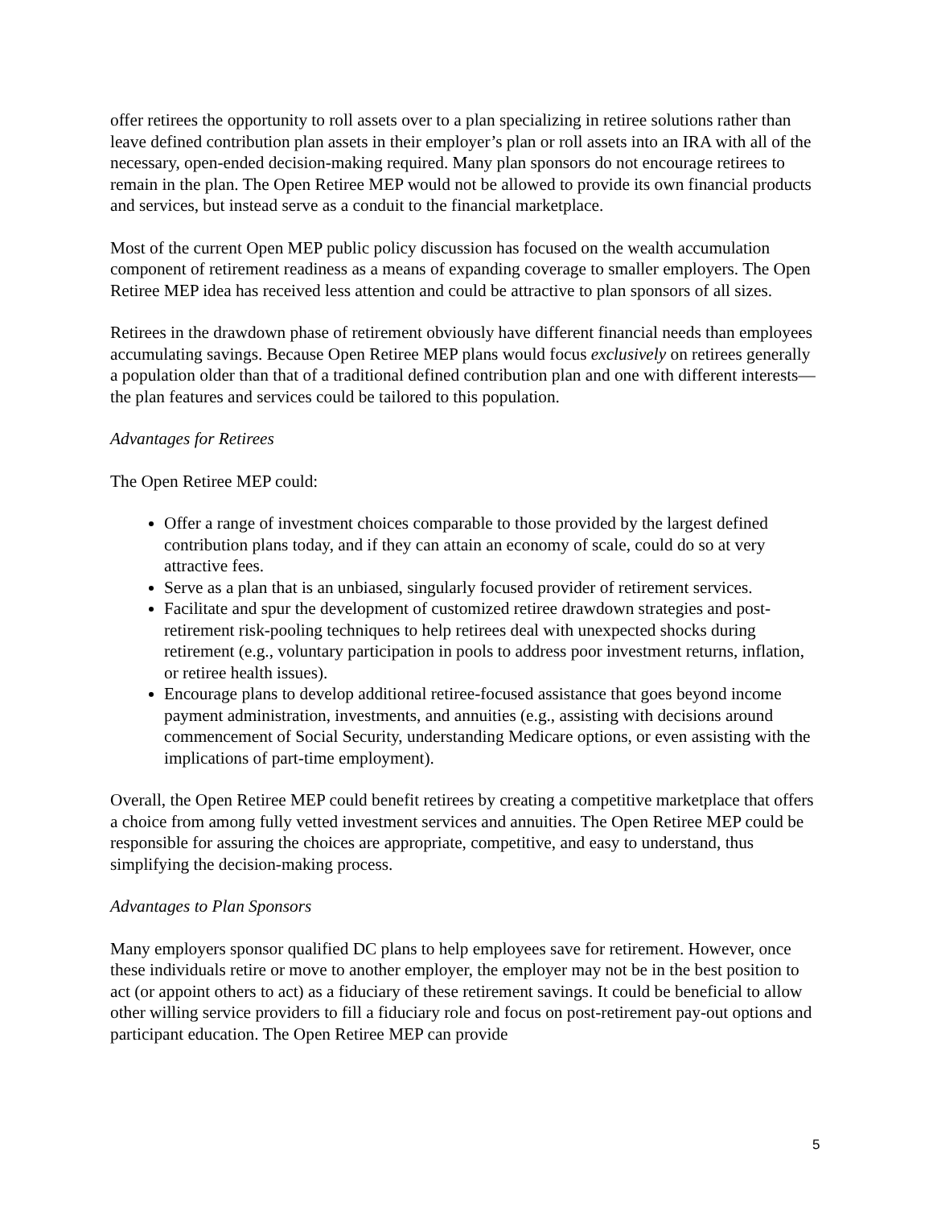offer retirees the opportunity to roll assets over to a plan specializing in retiree solutions rather than leave defined contribution plan assets in their employer’s plan or roll assets into an IRA with all of the necessary, open-ended decision-making required. Many plan sponsors do not encourage retirees to remain in the plan. The Open Retiree MEP would not be allowed to provide its own financial products and services, but instead serve as a conduit to the financial marketplace.
Most of the current Open MEP public policy discussion has focused on the wealth accumulation component of retirement readiness as a means of expanding coverage to smaller employers. The Open Retiree MEP idea has received less attention and could be attractive to plan sponsors of all sizes.
Retirees in the drawdown phase of retirement obviously have different financial needs than employees accumulating savings. Because Open Retiree MEP plans would focus exclusively on retirees generally a population older than that of a traditional defined contribution plan and one with different interests—the plan features and services could be tailored to this population.
Advantages for Retirees
The Open Retiree MEP could:
Offer a range of investment choices comparable to those provided by the largest defined contribution plans today, and if they can attain an economy of scale, could do so at very attractive fees.
Serve as a plan that is an unbiased, singularly focused provider of retirement services.
Facilitate and spur the development of customized retiree drawdown strategies and post-retirement risk-pooling techniques to help retirees deal with unexpected shocks during retirement (e.g., voluntary participation in pools to address poor investment returns, inflation, or retiree health issues).
Encourage plans to develop additional retiree-focused assistance that goes beyond income payment administration, investments, and annuities (e.g., assisting with decisions around commencement of Social Security, understanding Medicare options, or even assisting with the implications of part-time employment).
Overall, the Open Retiree MEP could benefit retirees by creating a competitive marketplace that offers a choice from among fully vetted investment services and annuities. The Open Retiree MEP could be responsible for assuring the choices are appropriate, competitive, and easy to understand, thus simplifying the decision-making process.
Advantages to Plan Sponsors
Many employers sponsor qualified DC plans to help employees save for retirement. However, once these individuals retire or move to another employer, the employer may not be in the best position to act (or appoint others to act) as a fiduciary of these retirement savings. It could be beneficial to allow other willing service providers to fill a fiduciary role and focus on post-retirement pay-out options and participant education. The Open Retiree MEP can provide
5